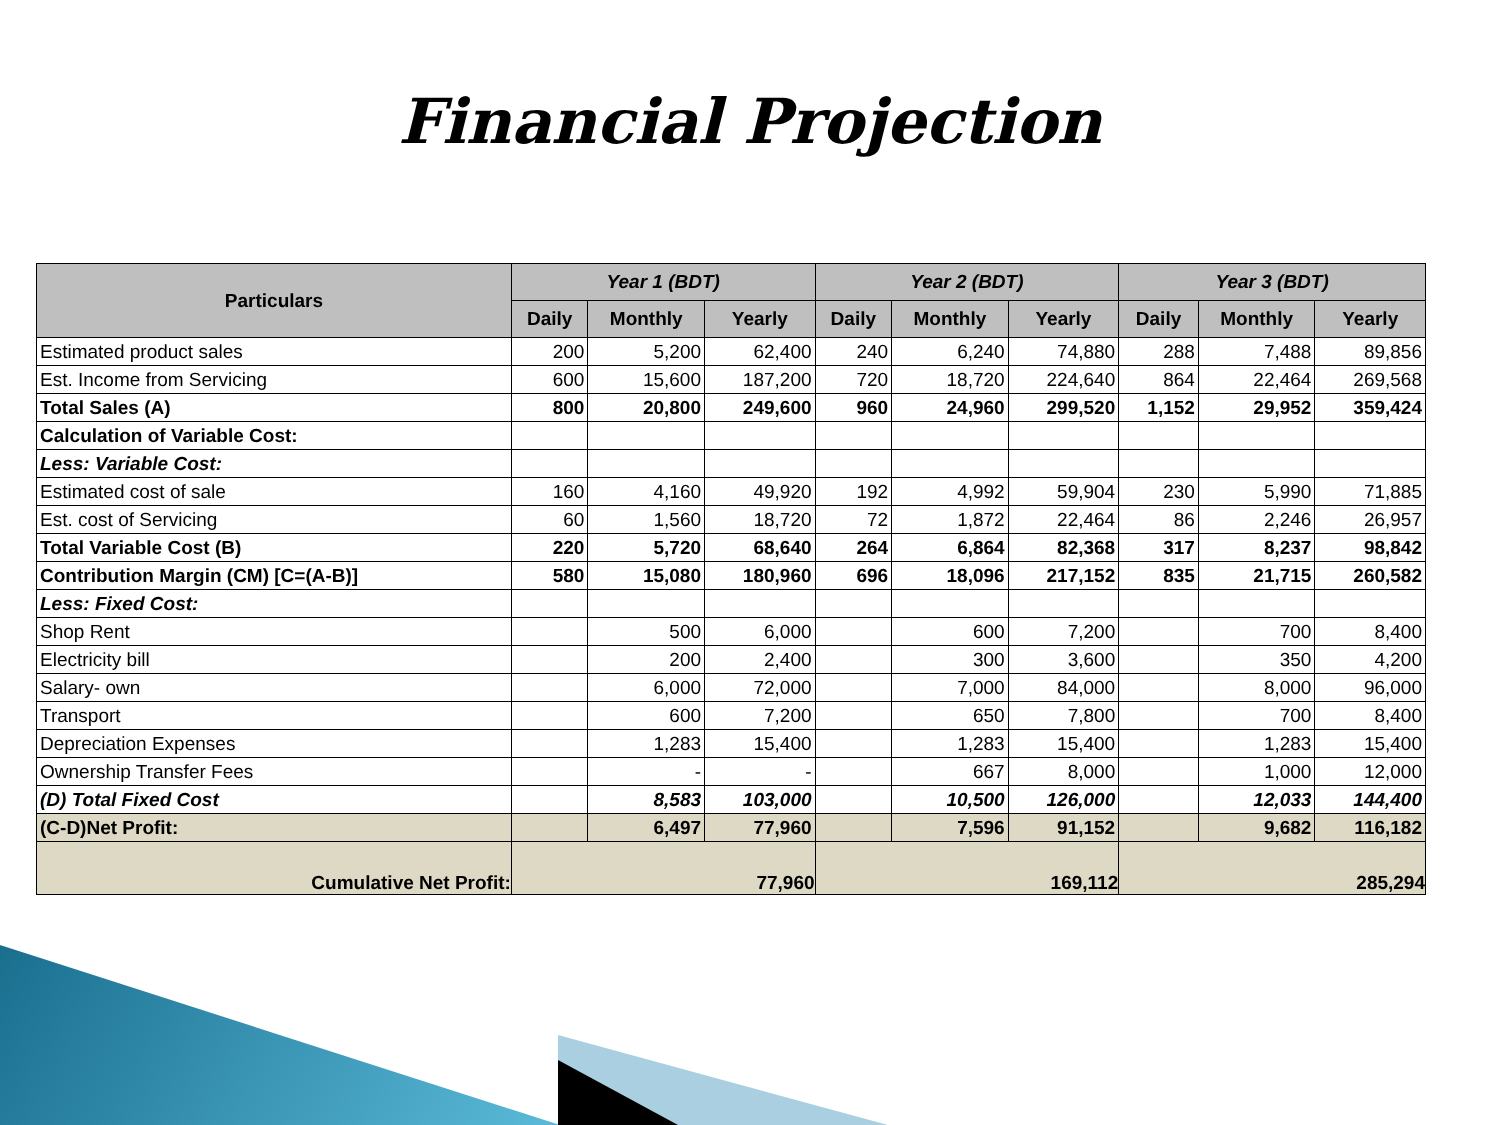Financial Projection
| Particulars | Year 1 (BDT) | | | Year 2 (BDT) | | | Year 3 (BDT) | | |
| --- | --- | --- | --- | --- | --- | --- | --- | --- | --- |
| | Daily | Monthly | Yearly | Daily | Monthly | Yearly | Daily | Monthly | Yearly |
| Estimated product sales | 200 | 5,200 | 62,400 | 240 | 6,240 | 74,880 | 288 | 7,488 | 89,856 |
| Est. Income from Servicing | 600 | 15,600 | 187,200 | 720 | 18,720 | 224,640 | 864 | 22,464 | 269,568 |
| Total Sales (A) | 800 | 20,800 | 249,600 | 960 | 24,960 | 299,520 | 1,152 | 29,952 | 359,424 |
| Calculation of Variable Cost: | | | | | | | | | |
| Less: Variable Cost: | | | | | | | | | |
| Estimated cost of sale | 160 | 4,160 | 49,920 | 192 | 4,992 | 59,904 | 230 | 5,990 | 71,885 |
| Est. cost of Servicing | 60 | 1,560 | 18,720 | 72 | 1,872 | 22,464 | 86 | 2,246 | 26,957 |
| Total Variable Cost (B) | 220 | 5,720 | 68,640 | 264 | 6,864 | 82,368 | 317 | 8,237 | 98,842 |
| Contribution Margin (CM) [C=(A-B)] | 580 | 15,080 | 180,960 | 696 | 18,096 | 217,152 | 835 | 21,715 | 260,582 |
| Less: Fixed Cost: | | | | | | | | | |
| Shop Rent | | 500 | 6,000 | | 600 | 7,200 | | 700 | 8,400 |
| Electricity bill | | 200 | 2,400 | | 300 | 3,600 | | 350 | 4,200 |
| Salary- own | | 6,000 | 72,000 | | 7,000 | 84,000 | | 8,000 | 96,000 |
| Transport | | 600 | 7,200 | | 650 | 7,800 | | 700 | 8,400 |
| Depreciation Expenses | | 1,283 | 15,400 | | 1,283 | 15,400 | | 1,283 | 15,400 |
| Ownership Transfer Fees | | - | - | | 667 | 8,000 | | 1,000 | 12,000 |
| (D) Total Fixed Cost | | 8,583 | 103,000 | | 10,500 | 126,000 | | 12,033 | 144,400 |
| (C-D)Net Profit: | | 6,497 | 77,960 | | 7,596 | 91,152 | | 9,682 | 116,182 |
| Cumulative Net Profit: | 77,960 | | | 169,112 | | | 285,294 | | |